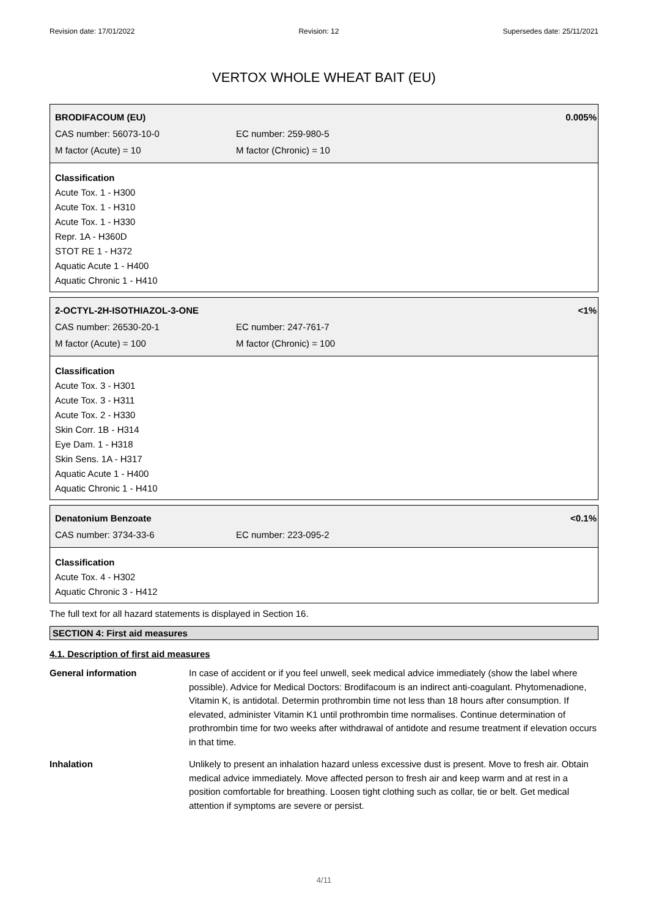Revision date: 17/01/2022 Revision: 12 Supersedes date: 25/11/2021
VERTOX WHOLE WHEAT BAIT (EU)
BRODIFACOUM (EU) 0.005%
CAS number: 56073-10-0 EC number: 259-980-5
M factor (Acute) = 10 M factor (Chronic) = 10
Classification
Acute Tox. 1 - H300
Acute Tox. 1 - H310
Acute Tox. 1 - H330
Repr. 1A - H360D
STOT RE 1 - H372
Aquatic Acute 1 - H400
Aquatic Chronic 1 - H410
2-OCTYL-2H-ISOTHIAZOL-3-ONE <1%
CAS number: 26530-20-1 EC number: 247-761-7
M factor (Acute) = 100 M factor (Chronic) = 100
Classification
Acute Tox. 3 - H301
Acute Tox. 3 - H311
Acute Tox. 2 - H330
Skin Corr. 1B - H314
Eye Dam. 1 - H318
Skin Sens. 1A - H317
Aquatic Acute 1 - H400
Aquatic Chronic 1 - H410
Denatonium Benzoate <0.1%
CAS number: 3734-33-6 EC number: 223-095-2
Classification
Acute Tox. 4 - H302
Aquatic Chronic 3 - H412
The full text for all hazard statements is displayed in Section 16.
SECTION 4: First aid measures
4.1. Description of first aid measures
General information In case of accident or if you feel unwell, seek medical advice immediately (show the label where possible). Advice for Medical Doctors: Brodifacoum is an indirect anti-coagulant. Phytomenadione, Vitamin K, is antidotal. Determin prothrombin time not less than 18 hours after consumption. If elevated, administer Vitamin K1 until prothrombin time normalises. Continue determination of prothrombin time for two weeks after withdrawal of antidote and resume treatment if elevation occurs in that time.
Inhalation Unlikely to present an inhalation hazard unless excessive dust is present. Move to fresh air. Obtain medical advice immediately. Move affected person to fresh air and keep warm and at rest in a position comfortable for breathing. Loosen tight clothing such as collar, tie or belt. Get medical attention if symptoms are severe or persist.
4/11